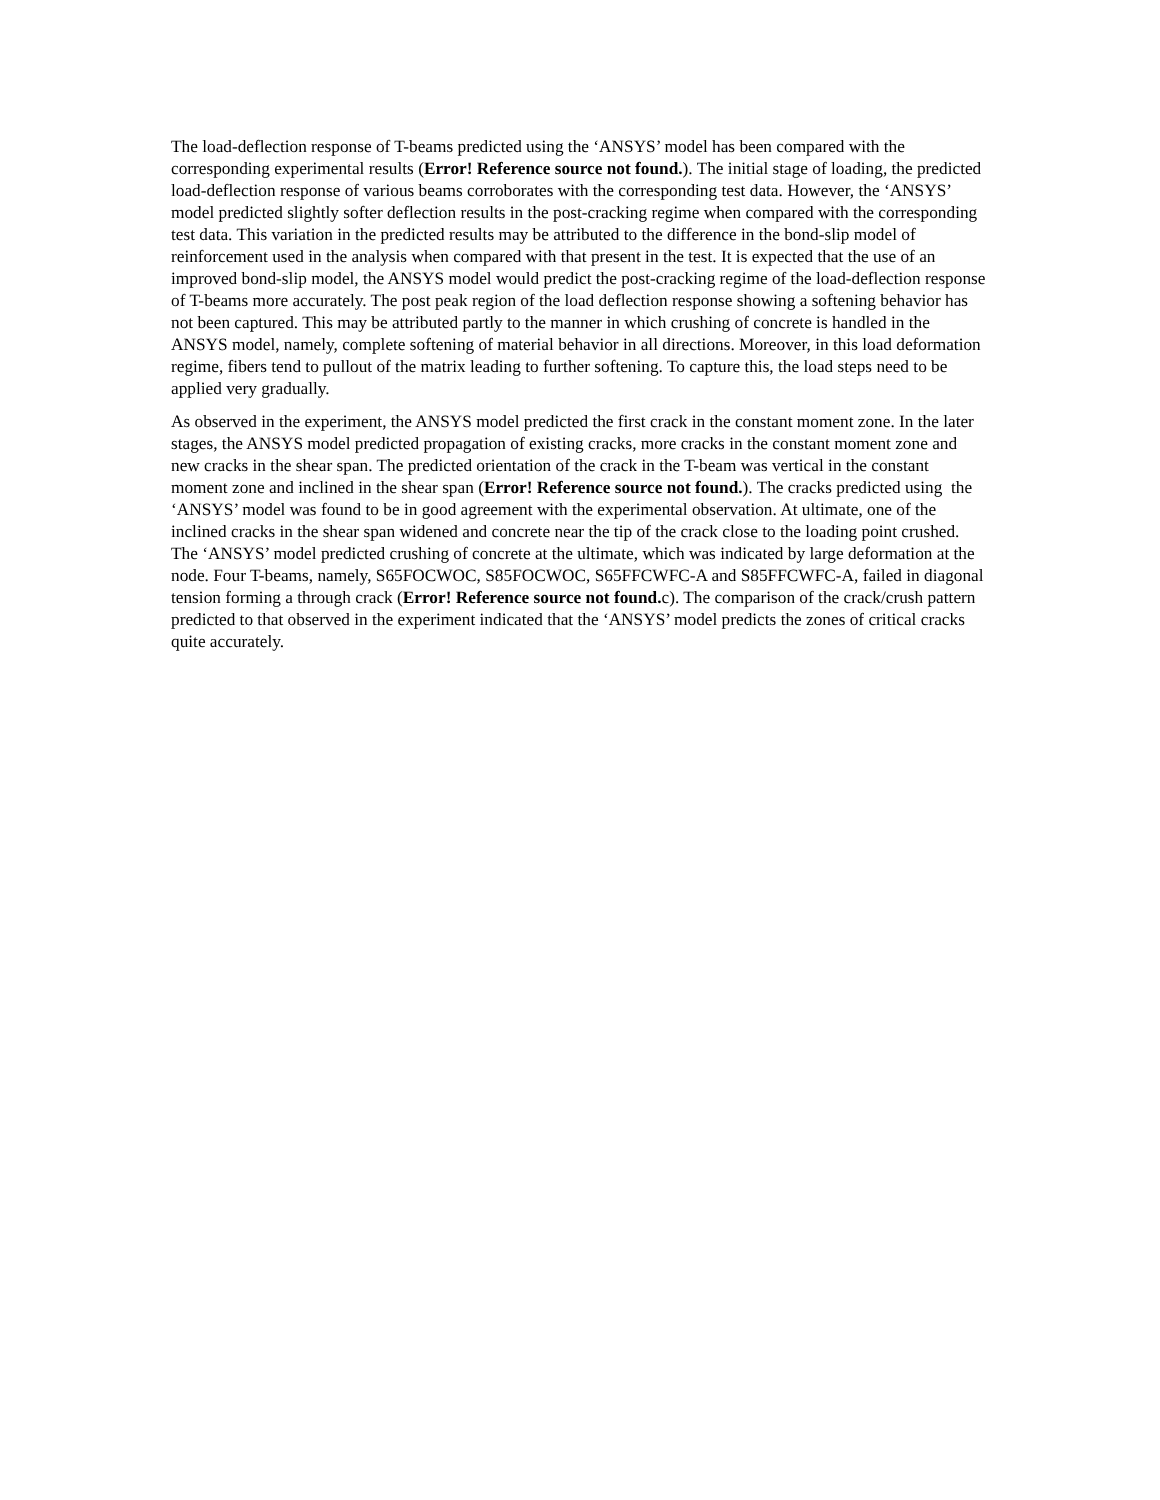The load-deflection response of T-beams predicted using the ‘ANSYS’ model has been compared with the corresponding experimental results (Error! Reference source not found.). The initial stage of loading, the predicted load-deflection response of various beams corroborates with the corresponding test data. However, the ‘ANSYS’ model predicted slightly softer deflection results in the post-cracking regime when compared with the corresponding test data. This variation in the predicted results may be attributed to the difference in the bond-slip model of reinforcement used in the analysis when compared with that present in the test. It is expected that the use of an improved bond-slip model, the ANSYS model would predict the post-cracking regime of the load-deflection response of T-beams more accurately. The post peak region of the load deflection response showing a softening behavior has not been captured. This may be attributed partly to the manner in which crushing of concrete is handled in the ANSYS model, namely, complete softening of material behavior in all directions. Moreover, in this load deformation regime, fibers tend to pullout of the matrix leading to further softening. To capture this, the load steps need to be applied very gradually.
As observed in the experiment, the ANSYS model predicted the first crack in the constant moment zone. In the later stages, the ANSYS model predicted propagation of existing cracks, more cracks in the constant moment zone and new cracks in the shear span. The predicted orientation of the crack in the T-beam was vertical in the constant moment zone and inclined in the shear span (Error! Reference source not found.). The cracks predicted using the ‘ANSYS’ model was found to be in good agreement with the experimental observation. At ultimate, one of the inclined cracks in the shear span widened and concrete near the tip of the crack close to the loading point crushed. The ‘ANSYS’ model predicted crushing of concrete at the ultimate, which was indicated by large deformation at the node. Four T-beams, namely, S65FOCWOC, S85FOCWOC, S65FFCWFC-A and S85FFCWFC-A, failed in diagonal tension forming a through crack (Error! Reference source not found. c). The comparison of the crack/crush pattern predicted to that observed in the experiment indicated that the ‘ANSYS’ model predicts the zones of critical cracks quite accurately.